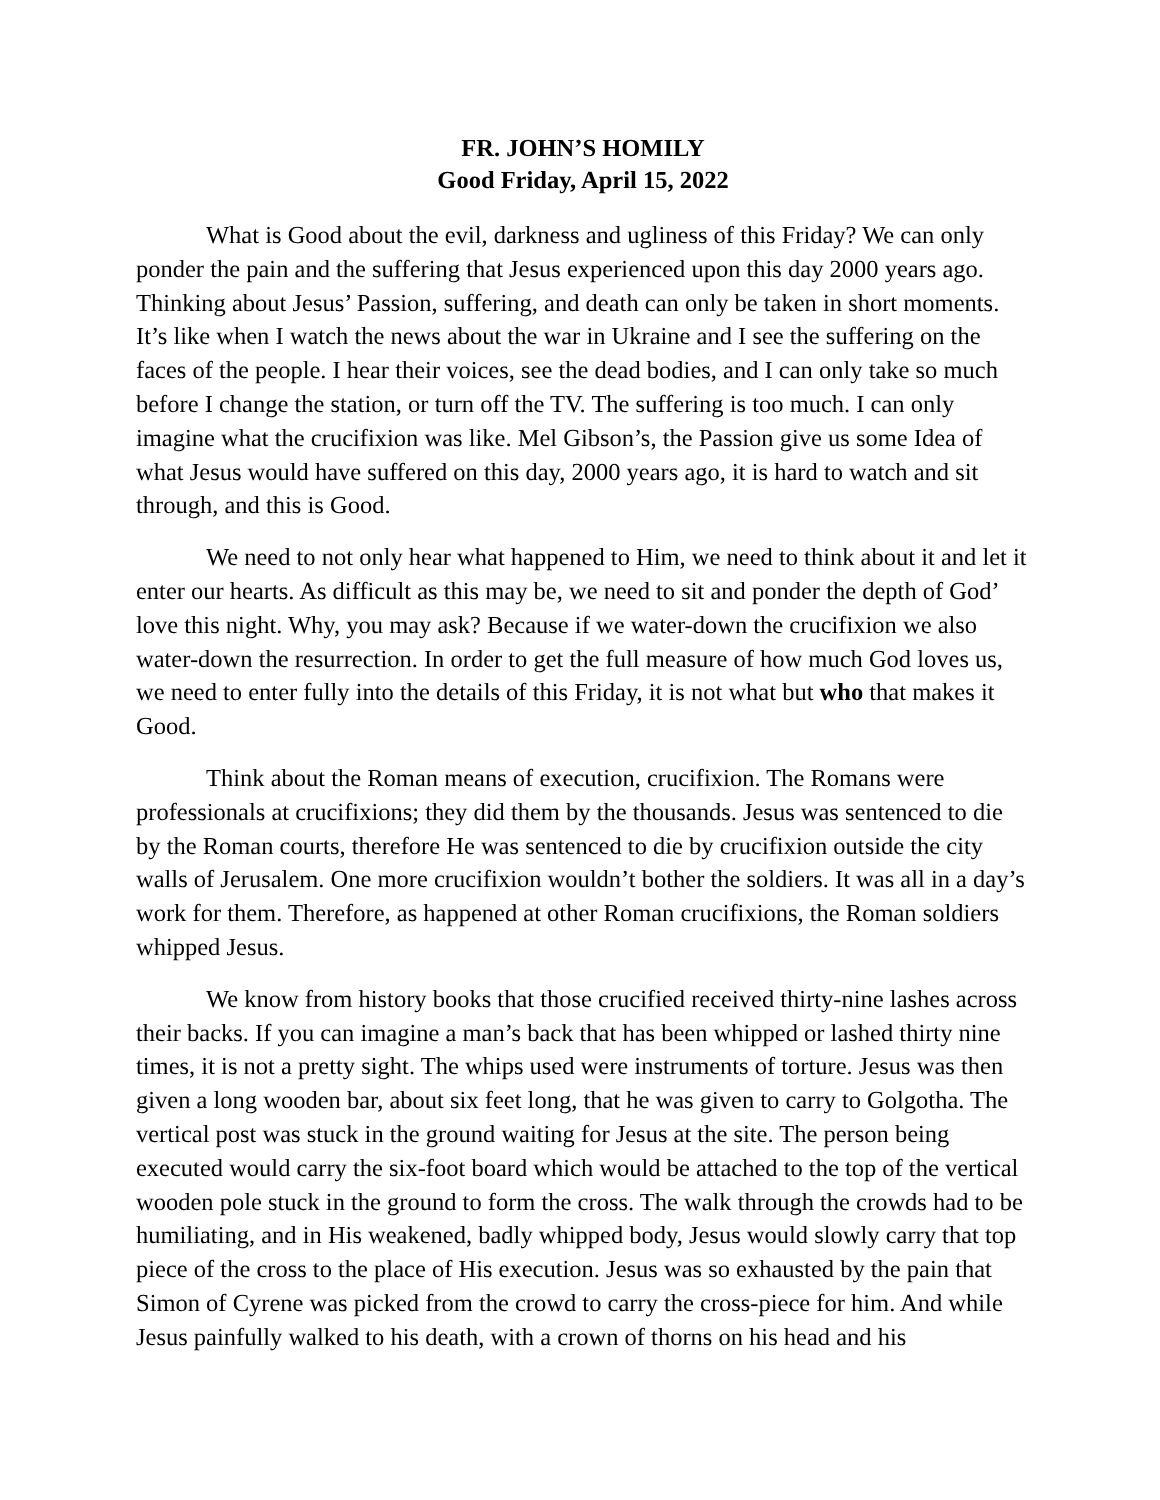FR. JOHN’S HOMILY
Good Friday, April 15, 2022
What is Good about the evil, darkness and ugliness of this Friday? We can only ponder the pain and the suffering that Jesus experienced upon this day 2000 years ago. Thinking about Jesus’ Passion, suffering, and death can only be taken in short moments. It’s like when I watch the news about the war in Ukraine and I see the suffering on the faces of the people. I hear their voices, see the dead bodies, and I can only take so much before I change the station, or turn off the TV. The suffering is too much. I can only imagine what the crucifixion was like. Mel Gibson’s, the Passion give us some Idea of what Jesus would have suffered on this day, 2000 years ago, it is hard to watch and sit through, and this is Good.
We need to not only hear what happened to Him, we need to think about it and let it enter our hearts. As difficult as this may be, we need to sit and ponder the depth of God’ love this night. Why, you may ask? Because if we water-down the crucifixion we also water-down the resurrection. In order to get the full measure of how much God loves us, we need to enter fully into the details of this Friday, it is not what but who that makes it Good.
Think about the Roman means of execution, crucifixion. The Romans were professionals at crucifixions; they did them by the thousands. Jesus was sentenced to die by the Roman courts, therefore He was sentenced to die by crucifixion outside the city walls of Jerusalem. One more crucifixion wouldn’t bother the soldiers. It was all in a day’s work for them. Therefore, as happened at other Roman crucifixions, the Roman soldiers whipped Jesus.
We know from history books that those crucified received thirty-nine lashes across their backs. If you can imagine a man’s back that has been whipped or lashed thirty nine times, it is not a pretty sight. The whips used were instruments of torture. Jesus was then given a long wooden bar, about six feet long, that he was given to carry to Golgotha. The vertical post was stuck in the ground waiting for Jesus at the site. The person being executed would carry the six-foot board which would be attached to the top of the vertical wooden pole stuck in the ground to form the cross. The walk through the crowds had to be humiliating, and in His weakened, badly whipped body, Jesus would slowly carry that top piece of the cross to the place of His execution. Jesus was so exhausted by the pain that Simon of Cyrene was picked from the crowd to carry the cross-piece for him. And while Jesus painfully walked to his death, with a crown of thorns on his head and his